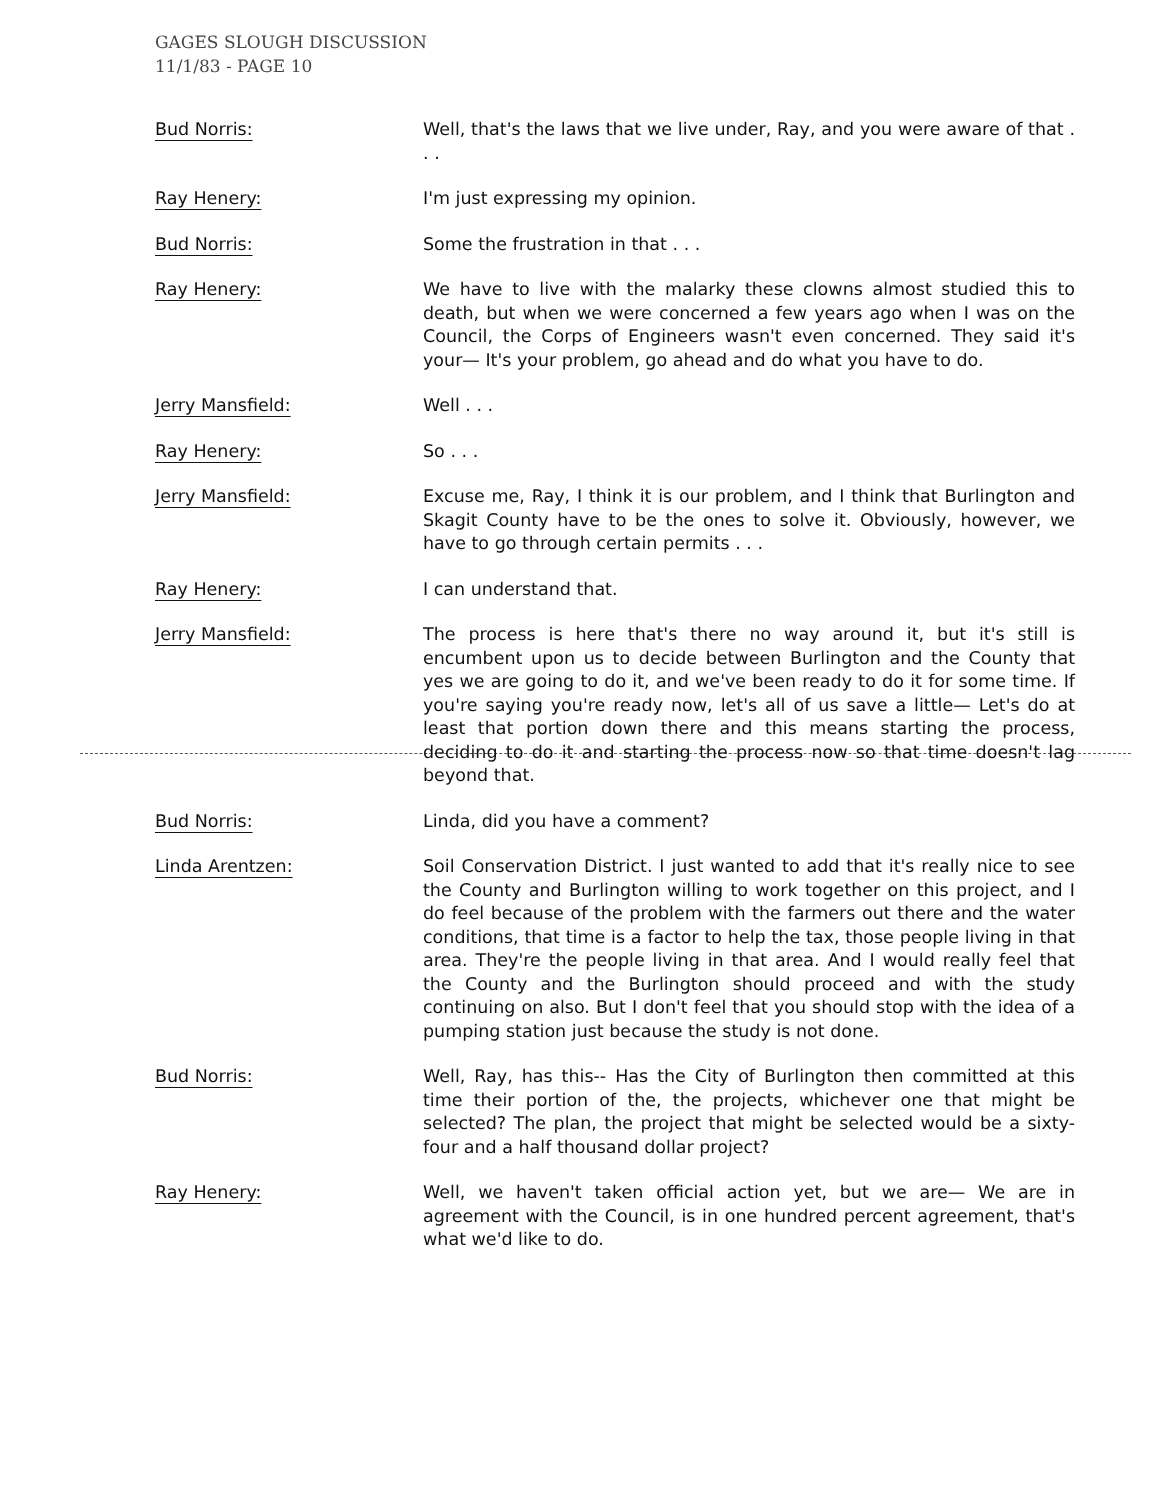GAGES SLOUGH DISCUSSION
11/1/83 - PAGE 10
Bud Norris: Well, that's the laws that we live under, Ray, and you were aware of that . . .
Ray Henery: I'm just expressing my opinion.
Bud Norris: Some the frustration in that . . .
Ray Henery: We have to live with the malarky these clowns almost studied this to death, but when we were concerned a few years ago when I was on the Council, the Corps of Engineers wasn't even concerned. They said it's your— It's your problem, go ahead and do what you have to do.
Jerry Mansfield: Well . . .
Ray Henery: So . . .
Jerry Mansfield: Excuse me, Ray, I think it is our problem, and I think that Burlington and Skagit County have to be the ones to solve it. Obviously, however, we have to go through certain permits . . .
Ray Henery: I can understand that.
Jerry Mansfield: The process is here that's there no way around it, but it's still is encumbent upon us to decide between Burlington and the County that yes we are going to do it, and we've been ready to do it for some time. If you're saying you're ready now, let's all of us save a little— Let's do at least that portion down there and this means starting the process, deciding to do it and starting the process now so that time doesn't lag beyond that.
Bud Norris: Linda, did you have a comment?
Linda Arentzen: Soil Conservation District. I just wanted to add that it's really nice to see the County and Burlington willing to work together on this project, and I do feel because of the problem with the farmers out there and the water conditions, that time is a factor to help the tax, those people living in that area. They're the people living in that area. And I would really feel that the County and the Burlington should proceed and with the study continuing on also. But I don't feel that you should stop with the idea of a pumping station just because the study is not done.
Bud Norris: Well, Ray, has this-- Has the City of Burlington then committed at this time their portion of the, the projects, whichever one that might be selected? The plan, the project that might be selected would be a sixty-four and a half thousand dollar project?
Ray Henery: Well, we haven't taken official action yet, but we are— We are in agreement with the Council, is in one hundred percent agreement, that's what we'd like to do.